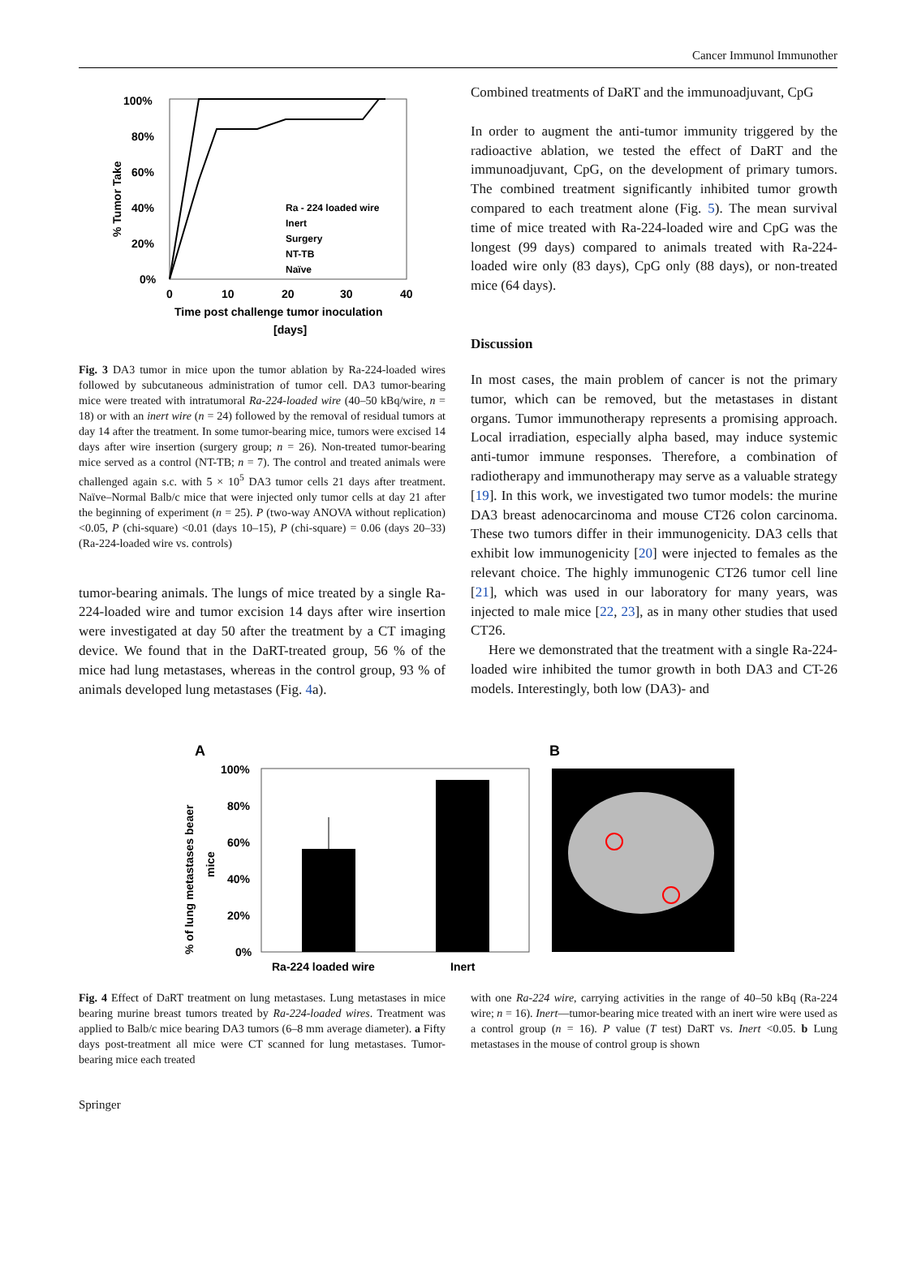Cancer Immunol Immunother
100%
80%
60%
40%
20%
0%
0
10
20
30
40
Time post challenge tumor inoculation
[days]
% Tumor Take
Ra - 224 loaded wire
Inert
Surgery
NT-TB
Naïve
Fig. 3 DA3 tumor in mice upon the tumor ablation by Ra-224-loaded wires followed by subcutaneous administration of tumor cell. DA3 tumor-bearing mice were treated with intratumoral Ra-224-loaded wire (40–50 kBq/wire, n = 18) or with an inert wire (n = 24) followed by the removal of residual tumors at day 14 after the treatment. In some tumor-bearing mice, tumors were excised 14 days after wire insertion (surgery group; n = 26). Non-treated tumor-bearing mice served as a control (NT-TB; n = 7). The control and treated animals were challenged again s.c. with 5 × 10<sup>5</sup> DA3 tumor cells 21 days after treatment. Naïve–Normal Balb/c mice that were injected only tumor cells at day 21 after the beginning of experiment (n = 25). P (two-way ANOVA without replication) <0.05, P (chi-square) <0.01 (days 10–15), P (chi-square) = 0.06 (days 20–33) (Ra-224-loaded wire vs. controls)
tumor-bearing animals. The lungs of mice treated by a single Ra-224-loaded wire and tumor excision 14 days after wire insertion were investigated at day 50 after the treatment by a CT imaging device. We found that in the DaRT-treated group, 56 % of the mice had lung metastases, whereas in the control group, 93 % of animals developed lung metastases (Fig. 4a).
Combined treatments of DaRT and the immunoadjuvant, CpG
In order to augment the anti-tumor immunity triggered by the radioactive ablation, we tested the effect of DaRT and the immunoadjuvant, CpG, on the development of primary tumors. The combined treatment significantly inhibited tumor growth compared to each treatment alone (Fig. 5). The mean survival time of mice treated with Ra-224-loaded wire and CpG was the longest (99 days) compared to animals treated with Ra-224-loaded wire only (83 days), CpG only (88 days), or non-treated mice (64 days).
Discussion
In most cases, the main problem of cancer is not the primary tumor, which can be removed, but the metastases in distant organs. Tumor immunotherapy represents a promising approach. Local irradiation, especially alpha based, may induce systemic anti-tumor immune responses. Therefore, a combination of radiotherapy and immunotherapy may serve as a valuable strategy [19]. In this work, we investigated two tumor models: the murine DA3 breast adenocarcinoma and mouse CT26 colon carcinoma. These two tumors differ in their immunogenicity. DA3 cells that exhibit low immunogenicity [20] were injected to females as the relevant choice. The highly immunogenic CT26 tumor cell line [21], which was used in our laboratory for many years, was injected to male mice [22, 23], as in many other studies that used CT26.
Here we demonstrated that the treatment with a single Ra-224-loaded wire inhibited the tumor growth in both DA3 and CT-26 models. Interestingly, both low (DA3)- and
A
B
100%
80%
60%
40%
20%
0%
% of lung metastases beaer
mice
Ra-224 loaded wire
Inert
Fig. 4 Effect of DaRT treatment on lung metastases. Lung metastases in mice bearing murine breast tumors treated by Ra-224-loaded wires. Treatment was applied to Balb/c mice bearing DA3 tumors (6–8 mm average diameter). a Fifty days post-treatment all mice were CT scanned for lung metastases. Tumor-bearing mice each treated
with one Ra-224 wire, carrying activities in the range of 40–50 kBq (Ra-224 wire; n = 16). Inert—tumor-bearing mice treated with an inert wire were used as a control group (n = 16). P value (T test) DaRT vs. Inert <0.05. b Lung metastases in the mouse of control group is shown
Springer